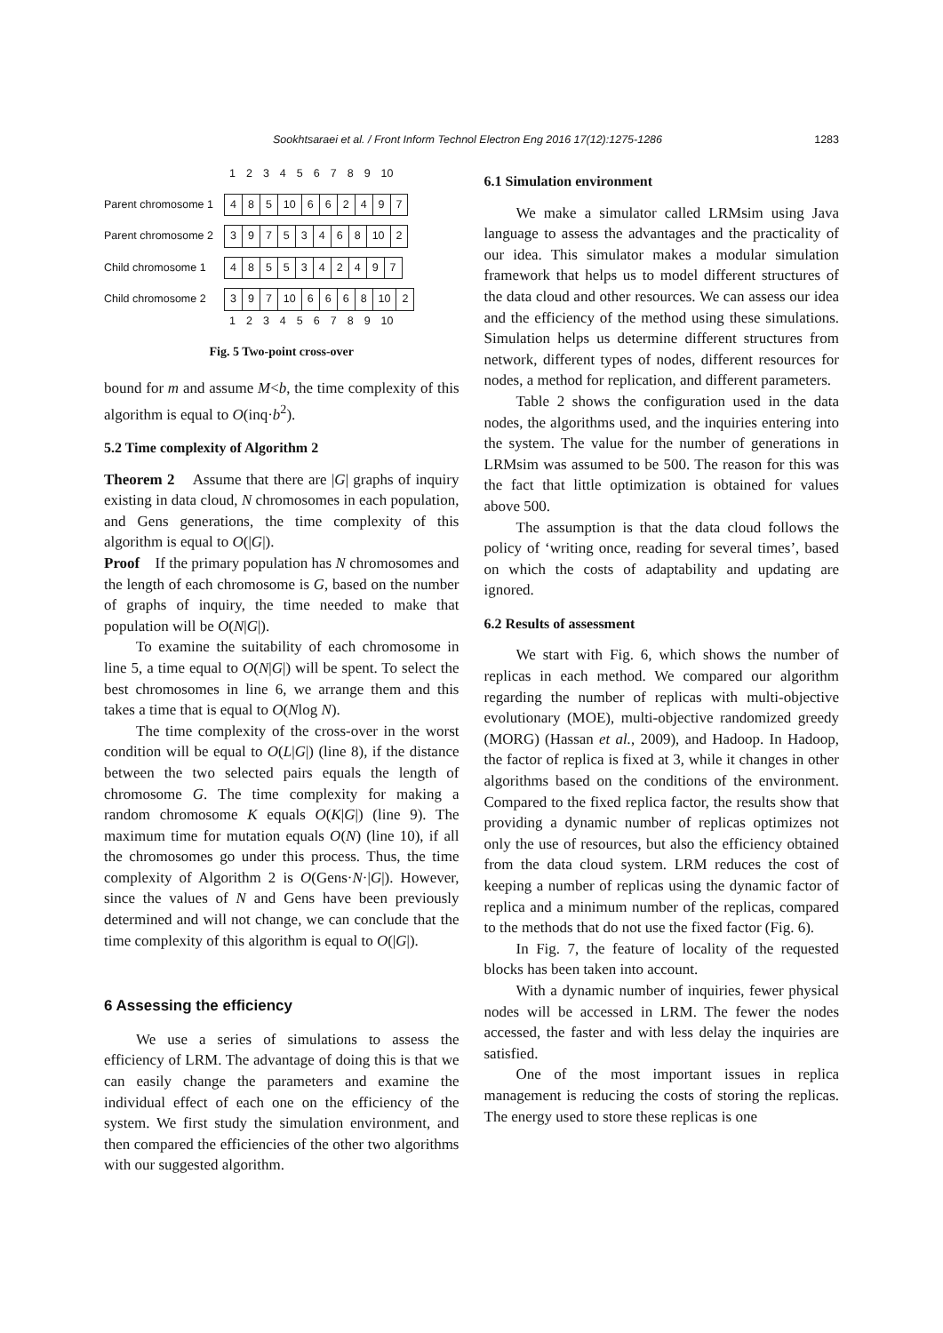Sookhtsaraei et al. / Front Inform Technol Electron Eng 2016 17(12):1275-1286 1283
| | 1 | 2 | 3 | 4 | 5 | 6 | 7 | 8 | 9 | 10 |
| Parent chromosome 1 | 4 | 8 | 5 | 10 | 6 | 6 | 2 | 4 | 9 | 7 |
| Parent chromosome 2 | 3 | 9 | 7 | 5 | 3 | 4 | 6 | 8 | 10 | 2 |
| Child chromosome 1 | 4 | 8 | 5 | 5 | 3 | 4 | 2 | 4 | 9 | 7 |
| Child chromosome 2 | 3 | 9 | 7 | 10 | 6 | 6 | 6 | 8 | 10 | 2 |
| | 1 | 2 | 3 | 4 | 5 | 6 | 7 | 8 | 9 | 10 |
Fig. 5 Two-point cross-over
bound for m and assume M<b, the time complexity of this algorithm is equal to O(inq·b<sup>2</sup>).
5.2 Time complexity of Algorithm 2
Theorem 2 Assume that there are |G| graphs of inquiry existing in data cloud, N chromosomes in each population, and Gens generations, the time complexity of this algorithm is equal to O(|G|).
Proof If the primary population has N chromosomes and the length of each chromosome is G, based on the number of graphs of inquiry, the time needed to make that population will be O(N|G|).
To examine the suitability of each chromosome in line 5, a time equal to O(N|G|) will be spent. To select the best chromosomes in line 6, we arrange them and this takes a time that is equal to O(Nlog N).
The time complexity of the cross-over in the worst condition will be equal to O(L|G|) (line 8), if the distance between the two selected pairs equals the length of chromosome G. The time complexity for making a random chromosome K equals O(K|G|) (line 9). The maximum time for mutation equals O(N) (line 10), if all the chromosomes go under this process. Thus, the time complexity of Algorithm 2 is O(Gens·N·|G|). However, since the values of N and Gens have been previously determined and will not change, we can conclude that the time complexity of this algorithm is equal to O(|G|).
6 Assessing the efficiency
We use a series of simulations to assess the efficiency of LRM. The advantage of doing this is that we can easily change the parameters and examine the individual effect of each one on the efficiency of the system. We first study the simulation environment, and then compared the efficiencies of the other two algorithms with our suggested algorithm.
6.1 Simulation environment
We make a simulator called LRMsim using Java language to assess the advantages and the practicality of our idea. This simulator makes a modular simulation framework that helps us to model different structures of the data cloud and other resources. We can assess our idea and the efficiency of the method using these simulations. Simulation helps us determine different structures from network, different types of nodes, different resources for nodes, a method for replication, and different parameters.
Table 2 shows the configuration used in the data nodes, the algorithms used, and the inquiries entering into the system. The value for the number of generations in LRMsim was assumed to be 500. The reason for this was the fact that little optimization is obtained for values above 500.
The assumption is that the data cloud follows the policy of ‘writing once, reading for several times’, based on which the costs of adaptability and updating are ignored.
6.2 Results of assessment
We start with Fig. 6, which shows the number of replicas in each method. We compared our algorithm regarding the number of replicas with multi-objective evolutionary (MOE), multi-objective randomized greedy (MORG) (Hassan et al., 2009), and Hadoop. In Hadoop, the factor of replica is fixed at 3, while it changes in other algorithms based on the conditions of the environment. Compared to the fixed replica factor, the results show that providing a dynamic number of replicas optimizes not only the use of resources, but also the efficiency obtained from the data cloud system. LRM reduces the cost of keeping a number of replicas using the dynamic factor of replica and a minimum number of the replicas, compared to the methods that do not use the fixed factor (Fig. 6).
In Fig. 7, the feature of locality of the requested blocks has been taken into account.
With a dynamic number of inquiries, fewer physical nodes will be accessed in LRM. The fewer the nodes accessed, the faster and with less delay the inquiries are satisfied.
One of the most important issues in replica management is reducing the costs of storing the replicas. The energy used to store these replicas is one